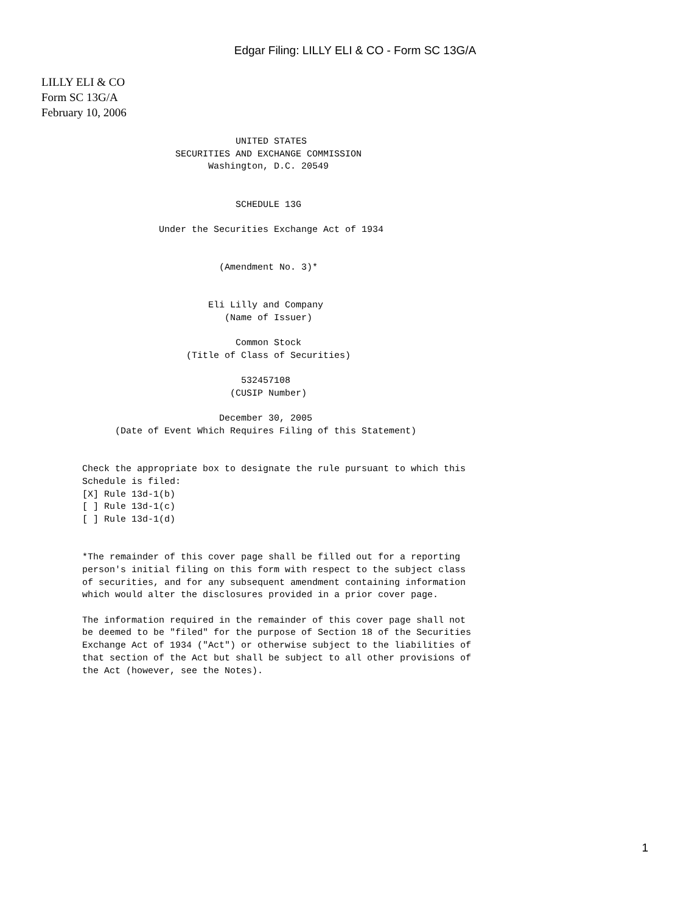Edgar Filing: LILLY ELI & CO - Form SC 13G/A
LILLY ELI & CO
Form SC 13G/A
February 10, 2006
                                   UNITED STATES
                        SECURITIES AND EXCHANGE COMMISSION
                              Washington, D.C. 20549


                                   SCHEDULE 13G

                     Under the Securities Exchange Act of 1934


                                (Amendment No. 3)*


                              Eli Lilly and Company
                                 (Name of Issuer)

                                   Common Stock
                          (Title of Class of Securities)

                                    532457108
                                  (CUSIP Number)

                                December 30, 2005
             (Date of Event Which Requires Filing of this Statement)


       Check the appropriate box to designate the rule pursuant to which this
       Schedule is filed:
       [X] Rule 13d-1(b)
       [ ] Rule 13d-1(c)
       [ ] Rule 13d-1(d)


       *The remainder of this cover page shall be filled out for a reporting
       person's initial filing on this form with respect to the subject class
       of securities, and for any subsequent amendment containing information
       which would alter the disclosures provided in a prior cover page.

       The information required in the remainder of this cover page shall not
       be deemed to be "filed" for the purpose of Section 18 of the Securities
       Exchange Act of 1934 ("Act") or otherwise subject to the liabilities of
       that section of the Act but shall be subject to all other provisions of
       the Act (however, see the Notes).
1